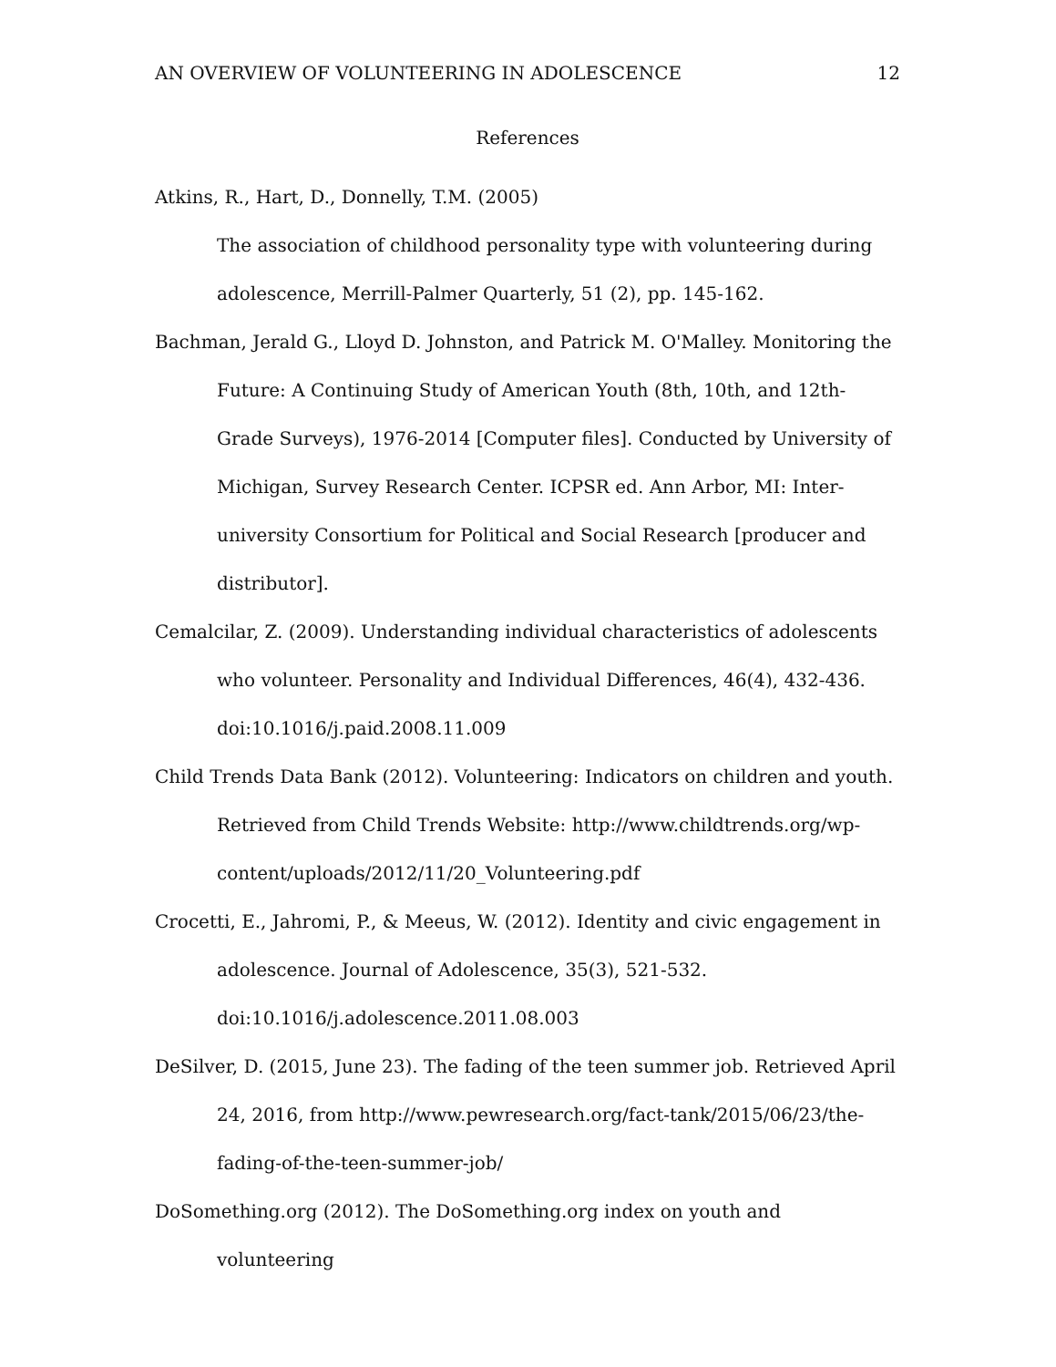AN OVERVIEW OF VOLUNTEERING IN ADOLESCENCE 12
References
Atkins, R., Hart, D., Donnelly, T.M. (2005)
The association of childhood personality type with volunteering during adolescence, Merrill-Palmer Quarterly, 51 (2), pp. 145-162.
Bachman, Jerald G., Lloyd D. Johnston, and Patrick M. O'Malley. Monitoring the Future: A Continuing Study of American Youth (8th, 10th, and 12th-Grade Surveys), 1976-2014 [Computer files]. Conducted by University of Michigan, Survey Research Center. ICPSR ed. Ann Arbor, MI: Inter-university Consortium for Political and Social Research [producer and distributor].
Cemalcilar, Z. (2009). Understanding individual characteristics of adolescents who volunteer. Personality and Individual Differences, 46(4), 432-436. doi:10.1016/j.paid.2008.11.009
Child Trends Data Bank (2012). Volunteering: Indicators on children and youth. Retrieved from Child Trends Website: http://www.childtrends.org/wp-content/uploads/2012/11/20_Volunteering.pdf
Crocetti, E., Jahromi, P., & Meeus, W. (2012). Identity and civic engagement in adolescence. Journal of Adolescence, 35(3), 521-532. doi:10.1016/j.adolescence.2011.08.003
DeSilver, D. (2015, June 23). The fading of the teen summer job. Retrieved April 24, 2016, from http://www.pewresearch.org/fact-tank/2015/06/23/the-fading-of-the-teen-summer-job/
DoSomething.org (2012). The DoSomething.org index on youth and volunteering